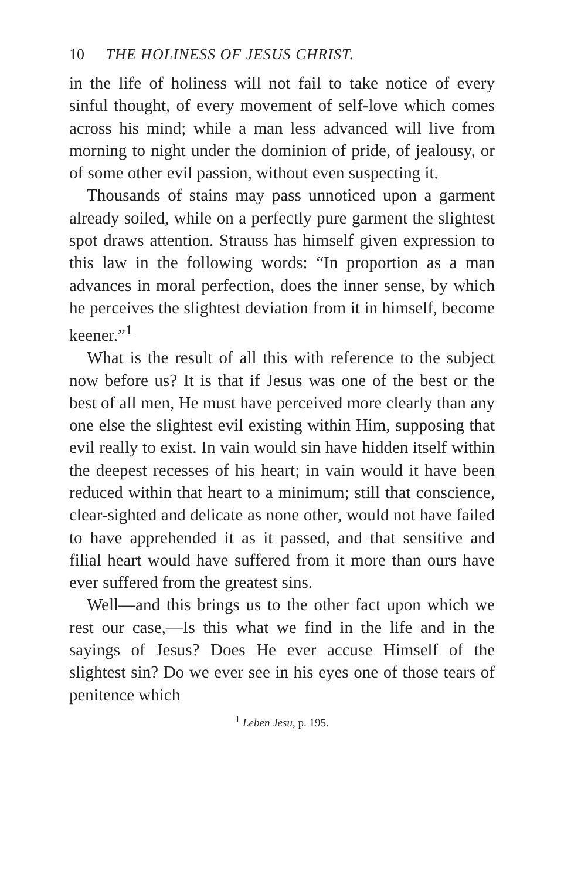10 THE HOLINESS OF JESUS CHRIST.
in the life of holiness will not fail to take notice of every sinful thought, of every movement of self-love which comes across his mind; while a man less advanced will live from morning to night under the dominion of pride, of jealousy, or of some other evil passion, without even suspecting it.
Thousands of stains may pass unnoticed upon a garment already soiled, while on a perfectly pure garment the slightest spot draws attention. Strauss has himself given expression to this law in the following words: “In proportion as a man advances in moral perfection, does the inner sense, by which he perceives the slightest deviation from it in himself, become keener.”<sup>1</sup>
What is the result of all this with reference to the subject now before us? It is that if Jesus was one of the best or the best of all men, He must have perceived more clearly than any one else the slightest evil existing within Him, supposing that evil really to exist. In vain would sin have hidden itself within the deepest recesses of his heart; in vain would it have been reduced within that heart to a minimum; still that conscience, clear-sighted and delicate as none other, would not have failed to have apprehended it as it passed, and that sensitive and filial heart would have suffered from it more than ours have ever suffered from the greatest sins.
Well—and this brings us to the other fact upon which we rest our case,—Is this what we find in the life and in the sayings of Jesus? Does He ever accuse Himself of the slightest sin? Do we ever see in his eyes one of those tears of penitence which
<sup>1</sup> Leben Jesu, p. 195.